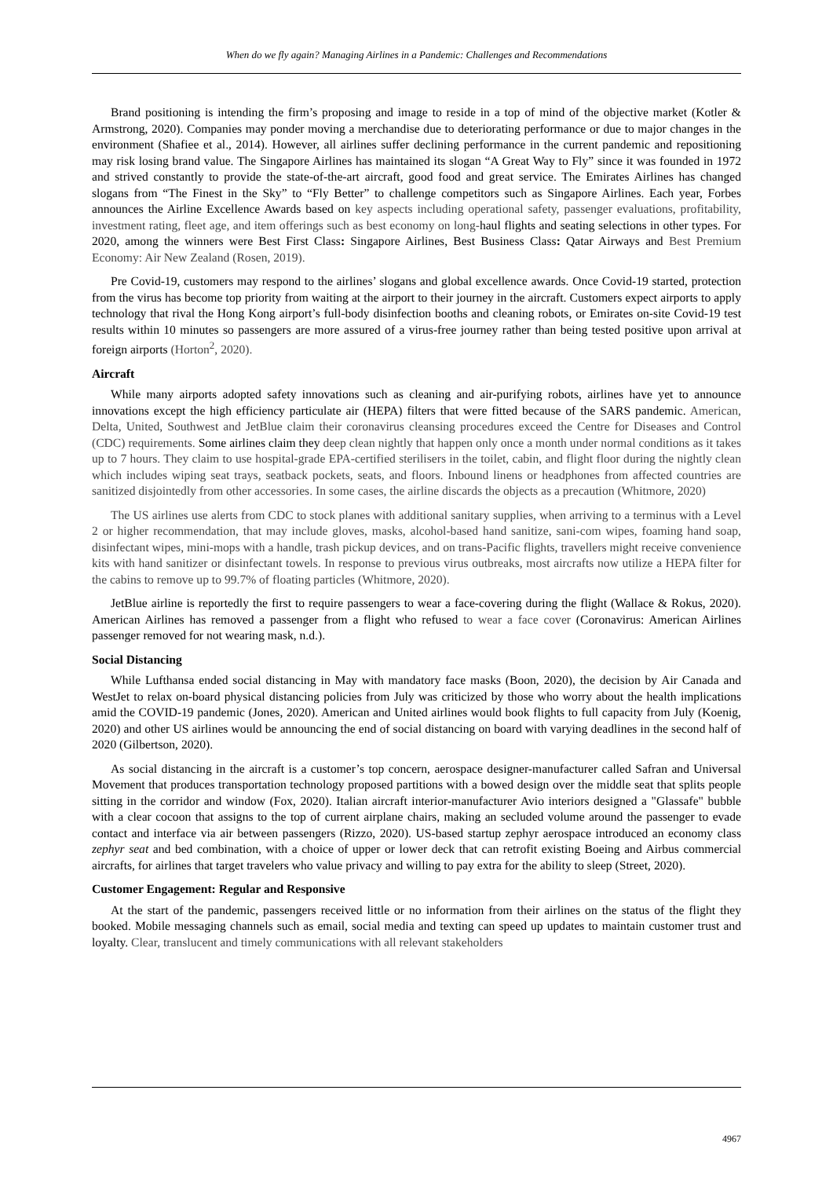When do we fly again? Managing Airlines in a Pandemic: Challenges and Recommendations
Brand positioning is intending the firm’s proposing and image to reside in a top of mind of the objective market (Kotler & Armstrong, 2020). Companies may ponder moving a merchandise due to deteriorating performance or due to major changes in the environment (Shafiee et al., 2014). However, all airlines suffer declining performance in the current pandemic and repositioning may risk losing brand value. The Singapore Airlines has maintained its slogan “A Great Way to Fly” since it was founded in 1972 and strived constantly to provide the state-of-the-art aircraft, good food and great service. The Emirates Airlines has changed slogans from “The Finest in the Sky” to “Fly Better” to challenge competitors such as Singapore Airlines. Each year, Forbes announces the Airline Excellence Awards based on key aspects including operational safety, passenger evaluations, profitability, investment rating, fleet age, and item offerings such as best economy on long-haul flights and seating selections in other types. For 2020, among the winners were Best First Class: Singapore Airlines, Best Business Class: Qatar Airways and Best Premium Economy: Air New Zealand (Rosen, 2019).
Pre Covid-19, customers may respond to the airlines’ slogans and global excellence awards. Once Covid-19 started, protection from the virus has become top priority from waiting at the airport to their journey in the aircraft. Customers expect airports to apply technology that rival the Hong Kong airport’s full-body disinfection booths and cleaning robots, or Emirates on-site Covid-19 test results within 10 minutes so passengers are more assured of a virus-free journey rather than being tested positive upon arrival at foreign airports (Horton<sup>2</sup>, 2020).
Aircraft
While many airports adopted safety innovations such as cleaning and air-purifying robots, airlines have yet to announce innovations except the high efficiency particulate air (HEPA) filters that were fitted because of the SARS pandemic. American, Delta, United, Southwest and JetBlue claim their coronavirus cleansing procedures exceed the Centre for Diseases and Control (CDC) requirements. Some airlines claim they deep clean nightly that happen only once a month under normal conditions as it takes up to 7 hours. They claim to use hospital-grade EPA-certified sterilisers in the toilet, cabin, and flight floor during the nightly clean which includes wiping seat trays, seatback pockets, seats, and floors. Inbound linens or headphones from affected countries are sanitized disjointedly from other accessories. In some cases, the airline discards the objects as a precaution (Whitmore, 2020)
The US airlines use alerts from CDC to stock planes with additional sanitary supplies, when arriving to a terminus with a Level 2 or higher recommendation, that may include gloves, masks, alcohol-based hand sanitize, sani-com wipes, foaming hand soap, disinfectant wipes, mini-mops with a handle, trash pickup devices, and on trans-Pacific flights, travellers might receive convenience kits with hand sanitizer or disinfectant towels. In response to previous virus outbreaks, most aircrafts now utilize a HEPA filter for the cabins to remove up to 99.7% of floating particles (Whitmore, 2020).
JetBlue airline is reportedly the first to require passengers to wear a face-covering during the flight (Wallace & Rokus, 2020). American Airlines has removed a passenger from a flight who refused to wear a face cover (Coronavirus: American Airlines passenger removed for not wearing mask, n.d.).
Social Distancing
While Lufthansa ended social distancing in May with mandatory face masks (Boon, 2020), the decision by Air Canada and WestJet to relax on-board physical distancing policies from July was criticized by those who worry about the health implications amid the COVID-19 pandemic (Jones, 2020). American and United airlines would book flights to full capacity from July (Koenig, 2020) and other US airlines would be announcing the end of social distancing on board with varying deadlines in the second half of 2020 (Gilbertson, 2020).
As social distancing in the aircraft is a customer’s top concern, aerospace designer-manufacturer called Safran and Universal Movement that produces transportation technology proposed partitions with a bowed design over the middle seat that splits people sitting in the corridor and window (Fox, 2020). Italian aircraft interior-manufacturer Avio interiors designed a "Glassafe" bubble with a clear cocoon that assigns to the top of current airplane chairs, making an secluded volume around the passenger to evade contact and interface via air between passengers (Rizzo, 2020). US-based startup zephyr aerospace introduced an economy class zephyr seat and bed combination, with a choice of upper or lower deck that can retrofit existing Boeing and Airbus commercial aircrafts, for airlines that target travelers who value privacy and willing to pay extra for the ability to sleep (Street, 2020).
Customer Engagement: Regular and Responsive
At the start of the pandemic, passengers received little or no information from their airlines on the status of the flight they booked. Mobile messaging channels such as email, social media and texting can speed up updates to maintain customer trust and loyalty. Clear, translucent and timely communications with all relevant stakeholders
4967